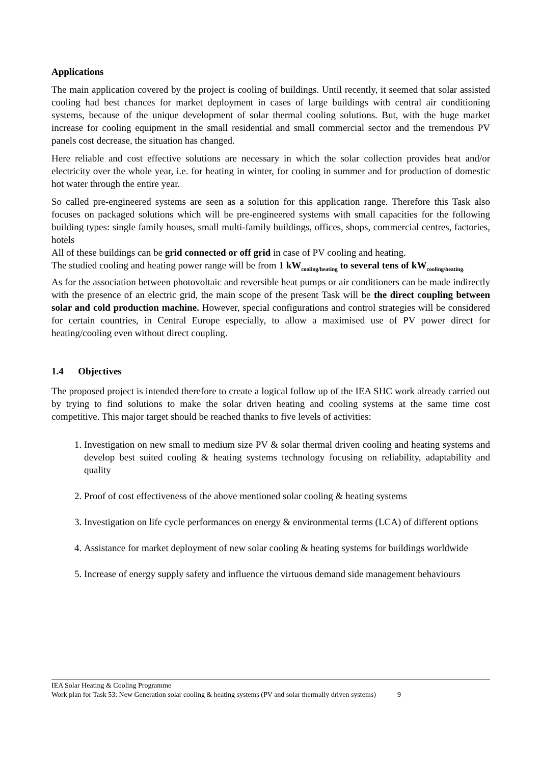Applications
The main application covered by the project is cooling of buildings. Until recently, it seemed that solar assisted cooling had best chances for market deployment in cases of large buildings with central air conditioning systems, because of the unique development of solar thermal cooling solutions. But, with the huge market increase for cooling equipment in the small residential and small commercial sector and the tremendous PV panels cost decrease, the situation has changed.
Here reliable and cost effective solutions are necessary in which the solar collection provides heat and/or electricity over the whole year, i.e. for heating in winter, for cooling in summer and for production of domestic hot water through the entire year.
So called pre-engineered systems are seen as a solution for this application range. Therefore this Task also focuses on packaged solutions which will be pre-engineered systems with small capacities for the following building types: single family houses, small multi-family buildings, offices, shops, commercial centres, factories, hotels
All of these buildings can be grid connected or off grid in case of PV cooling and heating.
The studied cooling and heating power range will be from 1 kW<sub>cooling/heating</sub> to several tens of kW<sub>cooling/heating.</sub>
As for the association between photovoltaic and reversible heat pumps or air conditioners can be made indirectly with the presence of an electric grid, the main scope of the present Task will be the direct coupling between solar and cold production machine. However, special configurations and control strategies will be considered for certain countries, in Central Europe especially, to allow a maximised use of PV power direct for heating/cooling even without direct coupling.
1.4 Objectives
The proposed project is intended therefore to create a logical follow up of the IEA SHC work already carried out by trying to find solutions to make the solar driven heating and cooling systems at the same time cost competitive. This major target should be reached thanks to five levels of activities:
1. Investigation on new small to medium size PV & solar thermal driven cooling and heating systems and develop best suited cooling & heating systems technology focusing on reliability, adaptability and quality
2. Proof of cost effectiveness of the above mentioned solar cooling & heating systems
3. Investigation on life cycle performances on energy & environmental terms (LCA) of different options
4. Assistance for market deployment of new solar cooling & heating systems for buildings worldwide
5. Increase of energy supply safety and influence the virtuous demand side management behaviours
IEA Solar Heating & Cooling Programme
Work plan for Task 53: New Generation solar cooling & heating systems (PV and solar thermally driven systems) 9